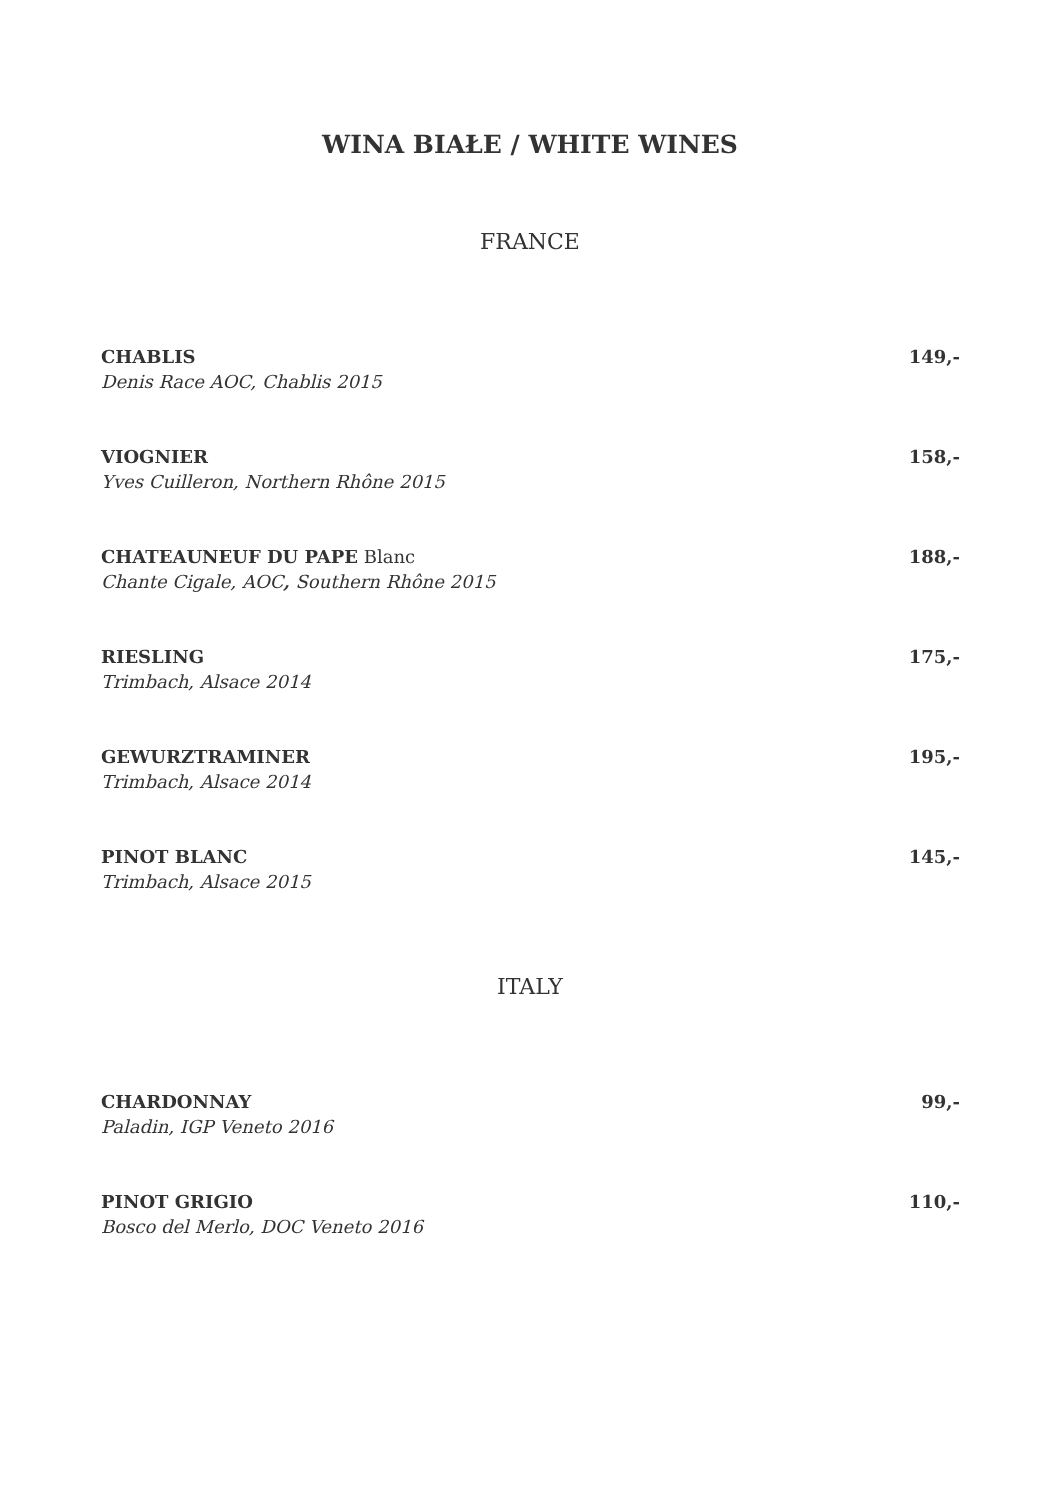WINA BIAŁE / WHITE WINES
FRANCE
CHABLIS 149,-
Denis Race AOC, Chablis 2015
VIOGNIER 158,-
Yves Cuilleron, Northern Rhône 2015
CHATEAUNEUF DU PAPE Blanc 188,-
Chante Cigale, AOC, Southern Rhône 2015
RIESLING 175,-
Trimbach, Alsace 2014
GEWURZTRAMINER 195,-
Trimbach, Alsace 2014
PINOT BLANC 145,-
Trimbach, Alsace 2015
ITALY
CHARDONNAY 99,-
Paladin, IGP Veneto 2016
PINOT GRIGIO 110,-
Bosco del Merlo, DOC Veneto 2016